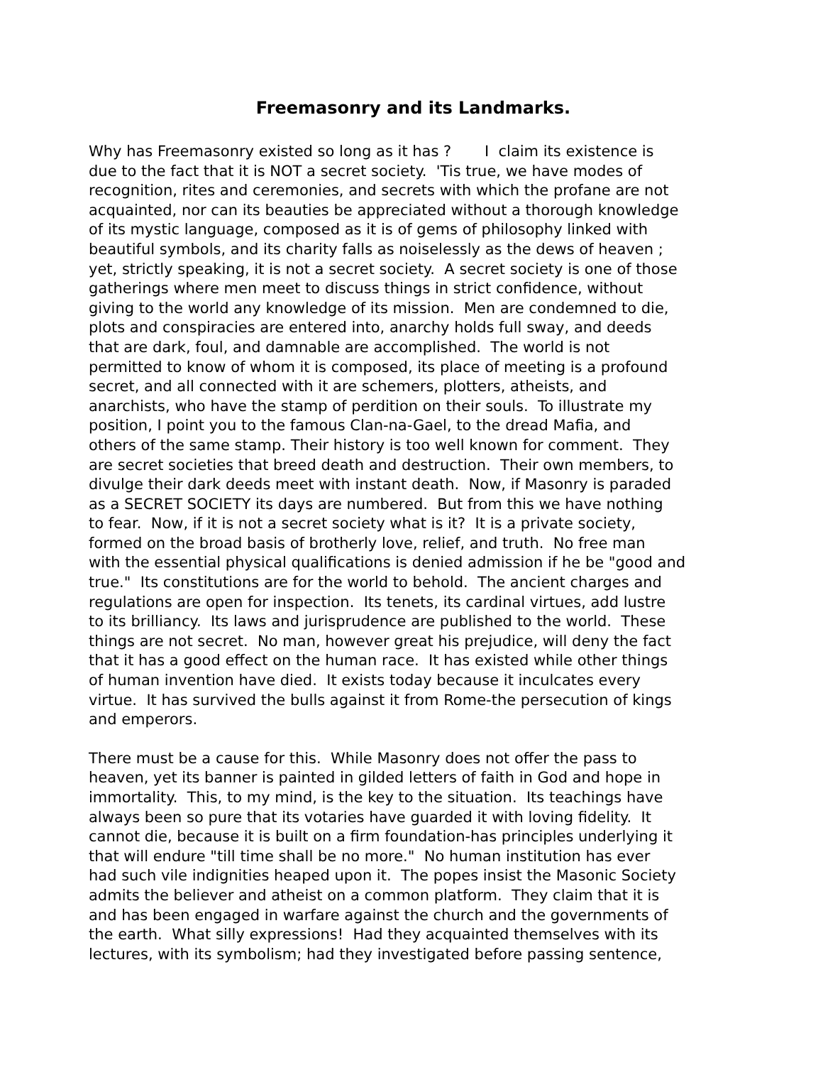Freemasonry and its Landmarks.
Why has Freemasonry existed so long as it has ? I claim its existence is due to the fact that it is NOT a secret society. 'Tis true, we have modes of recognition, rites and ceremonies, and secrets with which the profane are not acquainted, nor can its beauties be appreciated without a thorough knowledge of its mystic language, composed as it is of gems of philosophy linked with beautiful symbols, and its charity falls as noiselessly as the dews of heaven ; yet, strictly speaking, it is not a secret society. A secret society is one of those gatherings where men meet to discuss things in strict confidence, without giving to the world any knowledge of its mission. Men are condemned to die, plots and conspiracies are entered into, anarchy holds full sway, and deeds that are dark, foul, and damnable are accomplished. The world is not permitted to know of whom it is composed, its place of meeting is a profound secret, and all connected with it are schemers, plotters, atheists, and anarchists, who have the stamp of perdition on their souls. To illustrate my position, I point you to the famous Clan-na-Gael, to the dread Mafia, and others of the same stamp. Their history is too well known for comment. They are secret societies that breed death and destruction. Their own members, to divulge their dark deeds meet with instant death. Now, if Masonry is paraded as a SECRET SOCIETY its days are numbered. But from this we have nothing to fear. Now, if it is not a secret society what is it? It is a private society, formed on the broad basis of brotherly love, relief, and truth. No free man with the essential physical qualifications is denied admission if he be "good and true." Its constitutions are for the world to behold. The ancient charges and regulations are open for inspection. Its tenets, its cardinal virtues, add lustre to its brilliancy. Its laws and jurisprudence are published to the world. These things are not secret. No man, however great his prejudice, will deny the fact that it has a good effect on the human race. It has existed while other things of human invention have died. It exists today because it inculcates every virtue. It has survived the bulls against it from Rome-the persecution of kings and emperors.
There must be a cause for this. While Masonry does not offer the pass to heaven, yet its banner is painted in gilded letters of faith in God and hope in immortality. This, to my mind, is the key to the situation. Its teachings have always been so pure that its votaries have guarded it with loving fidelity. It cannot die, because it is built on a firm foundation-has principles underlying it that will endure "till time shall be no more." No human institution has ever had such vile indignities heaped upon it. The popes insist the Masonic Society admits the believer and atheist on a common platform. They claim that it is and has been engaged in warfare against the church and the governments of the earth. What silly expressions! Had they acquainted themselves with its lectures, with its symbolism; had they investigated before passing sentence,